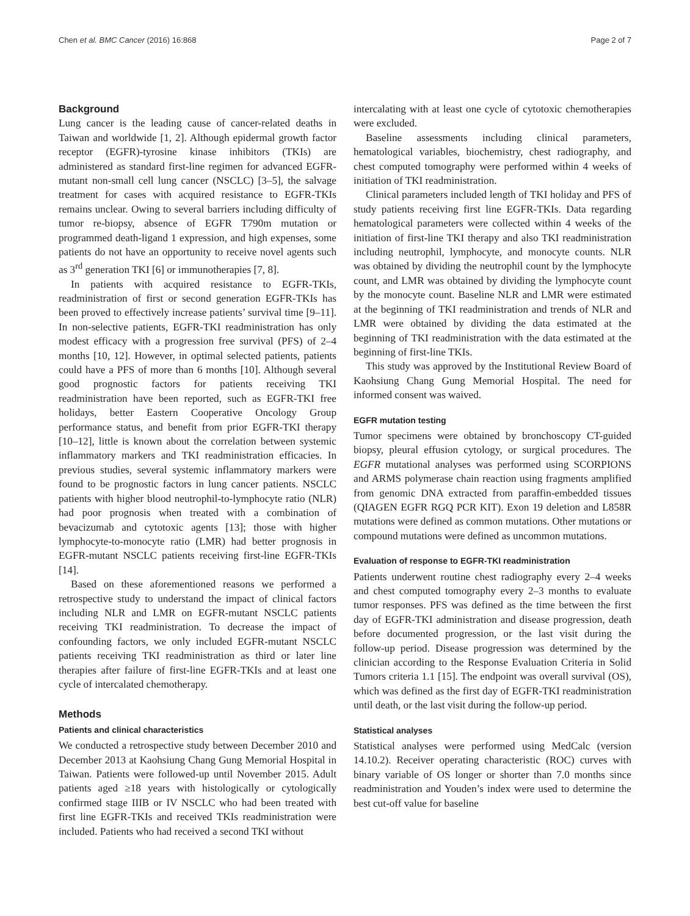Chen et al. BMC Cancer (2016) 16:868 Page 2 of 7
Background
Lung cancer is the leading cause of cancer-related deaths in Taiwan and worldwide [1, 2]. Although epidermal growth factor receptor (EGFR)-tyrosine kinase inhibitors (TKIs) are administered as standard first-line regimen for advanced EGFR-mutant non-small cell lung cancer (NSCLC) [3–5], the salvage treatment for cases with acquired resistance to EGFR-TKIs remains unclear. Owing to several barriers including difficulty of tumor re-biopsy, absence of EGFR T790m mutation or programmed death-ligand 1 expression, and high expenses, some patients do not have an opportunity to receive novel agents such as 3<sup>rd</sup> generation TKI [6] or immunotherapies [7, 8].
In patients with acquired resistance to EGFR-TKIs, readministration of first or second generation EGFR-TKIs has been proved to effectively increase patients’ survival time [9–11]. In non-selective patients, EGFR-TKI readministration has only modest efficacy with a progression free survival (PFS) of 2–4 months [10, 12]. However, in optimal selected patients, patients could have a PFS of more than 6 months [10]. Although several good prognostic factors for patients receiving TKI readministration have been reported, such as EGFR-TKI free holidays, better Eastern Cooperative Oncology Group performance status, and benefit from prior EGFR-TKI therapy [10–12], little is known about the correlation between systemic inflammatory markers and TKI readministration efficacies. In previous studies, several systemic inflammatory markers were found to be prognostic factors in lung cancer patients. NSCLC patients with higher blood neutrophil-to-lymphocyte ratio (NLR) had poor prognosis when treated with a combination of bevacizumab and cytotoxic agents [13]; those with higher lymphocyte-to-monocyte ratio (LMR) had better prognosis in EGFR-mutant NSCLC patients receiving first-line EGFR-TKIs [14].
Based on these aforementioned reasons we performed a retrospective study to understand the impact of clinical factors including NLR and LMR on EGFR-mutant NSCLC patients receiving TKI readministration. To decrease the impact of confounding factors, we only included EGFR-mutant NSCLC patients receiving TKI readministration as third or later line therapies after failure of first-line EGFR-TKIs and at least one cycle of intercalated chemotherapy.
Methods
Patients and clinical characteristics
We conducted a retrospective study between December 2010 and December 2013 at Kaohsiung Chang Gung Memorial Hospital in Taiwan. Patients were followed-up until November 2015. Adult patients aged ≥18 years with histologically or cytologically confirmed stage IIIB or IV NSCLC who had been treated with first line EGFR-TKIs and received TKIs readministration were included. Patients who had received a second TKI without
intercalating with at least one cycle of cytotoxic chemotherapies were excluded.
Baseline assessments including clinical parameters, hematological variables, biochemistry, chest radiography, and chest computed tomography were performed within 4 weeks of initiation of TKI readministration.
Clinical parameters included length of TKI holiday and PFS of study patients receiving first line EGFR-TKIs. Data regarding hematological parameters were collected within 4 weeks of the initiation of first-line TKI therapy and also TKI readministration including neutrophil, lymphocyte, and monocyte counts. NLR was obtained by dividing the neutrophil count by the lymphocyte count, and LMR was obtained by dividing the lymphocyte count by the monocyte count. Baseline NLR and LMR were estimated at the beginning of TKI readministration and trends of NLR and LMR were obtained by dividing the data estimated at the beginning of TKI readministration with the data estimated at the beginning of first-line TKIs.
This study was approved by the Institutional Review Board of Kaohsiung Chang Gung Memorial Hospital. The need for informed consent was waived.
EGFR mutation testing
Tumor specimens were obtained by bronchoscopy CT-guided biopsy, pleural effusion cytology, or surgical procedures. The EGFR mutational analyses was performed using SCORPIONS and ARMS polymerase chain reaction using fragments amplified from genomic DNA extracted from paraffin-embedded tissues (QIAGEN EGFR RGQ PCR KIT). Exon 19 deletion and L858R mutations were defined as common mutations. Other mutations or compound mutations were defined as uncommon mutations.
Evaluation of response to EGFR-TKI readministration
Patients underwent routine chest radiography every 2–4 weeks and chest computed tomography every 2–3 months to evaluate tumor responses. PFS was defined as the time between the first day of EGFR-TKI administration and disease progression, death before documented progression, or the last visit during the follow-up period. Disease progression was determined by the clinician according to the Response Evaluation Criteria in Solid Tumors criteria 1.1 [15]. The endpoint was overall survival (OS), which was defined as the first day of EGFR-TKI readministration until death, or the last visit during the follow-up period.
Statistical analyses
Statistical analyses were performed using MedCalc (version 14.10.2). Receiver operating characteristic (ROC) curves with binary variable of OS longer or shorter than 7.0 months since readministration and Youden’s index were used to determine the best cut-off value for baseline